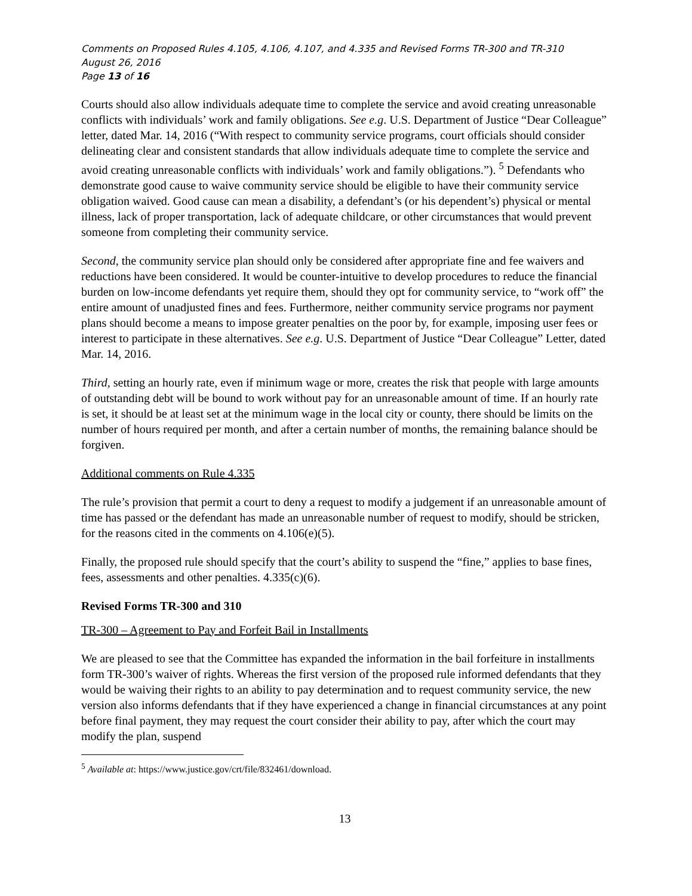Comments on Proposed Rules 4.105, 4.106, 4.107, and 4.335 and Revised Forms TR-300 and TR-310
August 26, 2016
Page 13 of 16
Courts should also allow individuals adequate time to complete the service and avoid creating unreasonable conflicts with individuals’ work and family obligations. See e.g. U.S. Department of Justice “Dear Colleague” letter, dated Mar. 14, 2016 (“With respect to community service programs, court officials should consider delineating clear and consistent standards that allow individuals adequate time to complete the service and avoid creating unreasonable conflicts with individuals’ work and family obligations.”). <sup>5</sup> Defendants who demonstrate good cause to waive community service should be eligible to have their community service obligation waived. Good cause can mean a disability, a defendant’s (or his dependent’s) physical or mental illness, lack of proper transportation, lack of adequate childcare, or other circumstances that would prevent someone from completing their community service.
Second, the community service plan should only be considered after appropriate fine and fee waivers and reductions have been considered. It would be counter-intuitive to develop procedures to reduce the financial burden on low-income defendants yet require them, should they opt for community service, to “work off” the entire amount of unadjusted fines and fees. Furthermore, neither community service programs nor payment plans should become a means to impose greater penalties on the poor by, for example, imposing user fees or interest to participate in these alternatives. See e.g. U.S. Department of Justice “Dear Colleague” Letter, dated Mar. 14, 2016.
Third, setting an hourly rate, even if minimum wage or more, creates the risk that people with large amounts of outstanding debt will be bound to work without pay for an unreasonable amount of time. If an hourly rate is set, it should be at least set at the minimum wage in the local city or county, there should be limits on the number of hours required per month, and after a certain number of months, the remaining balance should be forgiven.
Additional comments on Rule 4.335
The rule’s provision that permit a court to deny a request to modify a judgement if an unreasonable amount of time has passed or the defendant has made an unreasonable number of request to modify, should be stricken, for the reasons cited in the comments on 4.106(e)(5).
Finally, the proposed rule should specify that the court’s ability to suspend the “fine,” applies to base fines, fees, assessments and other penalties. 4.335(c)(6).
Revised Forms TR-300 and 310
TR-300 – Agreement to Pay and Forfeit Bail in Installments
We are pleased to see that the Committee has expanded the information in the bail forfeiture in installments form TR-300’s waiver of rights. Whereas the first version of the proposed rule informed defendants that they would be waiving their rights to an ability to pay determination and to request community service, the new version also informs defendants that if they have experienced a change in financial circumstances at any point before final payment, they may request the court consider their ability to pay, after which the court may modify the plan, suspend
<sup>5</sup> Available at: https://www.justice.gov/crt/file/832461/download.
13